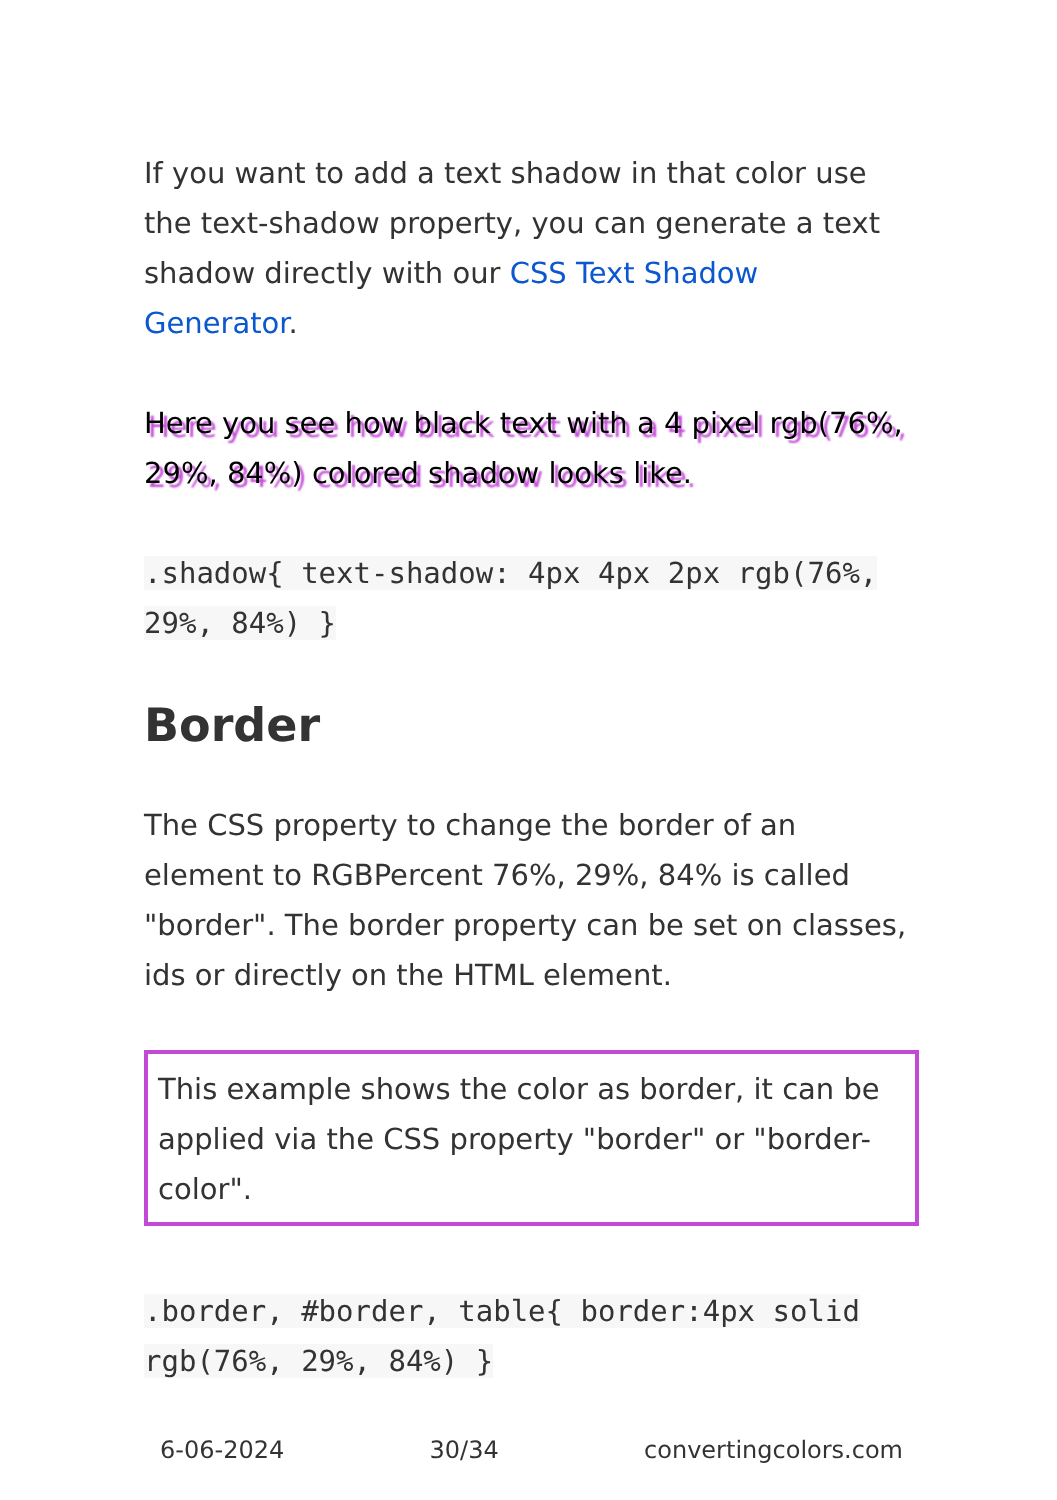If you want to add a text shadow in that color use the text-shadow property, you can generate a text shadow directly with our CSS Text Shadow Generator.
Here you see how black text with a 4 pixel rgb(76%, 29%, 84%) colored shadow looks like.
.shadow{ text-shadow: 4px 4px 2px rgb(76%, 29%, 84%) }
Border
The CSS property to change the border of an element to RGBPercent 76%, 29%, 84% is called "border". The border property can be set on classes, ids or directly on the HTML element.
This example shows the color as border, it can be applied via the CSS property "border" or "border-color".
.border, #border, table{ border:4px solid rgb(76%, 29%, 84%) }
6-06-2024 30/34 convertingcolors.com